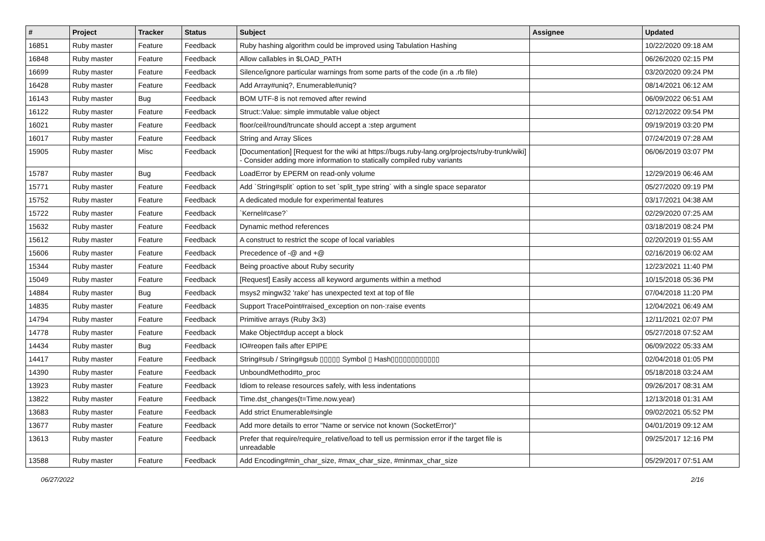| # | Project | Tracker | Status | Subject | Assignee | Updated |
| --- | --- | --- | --- | --- | --- | --- |
| 16851 | Ruby master | Feature | Feedback | Ruby hashing algorithm could be improved using Tabulation Hashing | | 10/22/2020 09:18 AM |
| 16848 | Ruby master | Feature | Feedback | Allow callables in $LOAD_PATH | | 06/26/2020 02:15 PM |
| 16699 | Ruby master | Feature | Feedback | Silence/ignore particular warnings from some parts of the code (in a .rb file) | | 03/20/2020 09:24 PM |
| 16428 | Ruby master | Feature | Feedback | Add Array#uniq?, Enumerable#uniq? | | 08/14/2021 06:12 AM |
| 16143 | Ruby master | Bug | Feedback | BOM UTF-8 is not removed after rewind | | 06/09/2022 06:51 AM |
| 16122 | Ruby master | Feature | Feedback | Struct::Value: simple immutable value object | | 02/12/2022 09:54 PM |
| 16021 | Ruby master | Feature | Feedback | floor/ceil/round/truncate should accept a :step argument | | 09/19/2019 03:20 PM |
| 16017 | Ruby master | Feature | Feedback | String and Array Slices | | 07/24/2019 07:28 AM |
| 15905 | Ruby master | Misc | Feedback | [Documentation] [Request for the wiki at https://bugs.ruby-lang.org/projects/ruby-trunk/wiki] - Consider adding more information to statically compiled ruby variants | | 06/06/2019 03:07 PM |
| 15787 | Ruby master | Bug | Feedback | LoadError by EPERM on read-only volume | | 12/29/2019 06:46 AM |
| 15771 | Ruby master | Feature | Feedback | Add `String#split` option to set `split_type string` with a single space separator | | 05/27/2020 09:19 PM |
| 15752 | Ruby master | Feature | Feedback | A dedicated module for experimental features | | 03/17/2021 04:38 AM |
| 15722 | Ruby master | Feature | Feedback | `Kernel#case?` | | 02/29/2020 07:25 AM |
| 15632 | Ruby master | Feature | Feedback | Dynamic method references | | 03/18/2019 08:24 PM |
| 15612 | Ruby master | Feature | Feedback | A construct to restrict the scope of local variables | | 02/20/2019 01:55 AM |
| 15606 | Ruby master | Feature | Feedback | Precedence of -@ and +@ | | 02/16/2019 06:02 AM |
| 15344 | Ruby master | Feature | Feedback | Being proactive about Ruby security | | 12/23/2021 11:40 PM |
| 15049 | Ruby master | Feature | Feedback | [Request] Easily access all keyword arguments within a method | | 10/15/2018 05:36 PM |
| 14884 | Ruby master | Bug | Feedback | msys2 mingw32 'rake' has unexpected text at top of file | | 07/04/2018 11:20 PM |
| 14835 | Ruby master | Feature | Feedback | Support TracePoint#raised_exception on non-:raise events | | 12/04/2021 06:49 AM |
| 14794 | Ruby master | Feature | Feedback | Primitive arrays (Ruby 3x3) | | 12/11/2021 02:07 PM |
| 14778 | Ruby master | Feature | Feedback | Make Object#dup accept a block | | 05/27/2018 07:52 AM |
| 14434 | Ruby master | Bug | Feedback | IO#reopen fails after EPIPE | | 06/09/2022 05:33 AM |
| 14417 | Ruby master | Feature | Feedback | String#sub / String#gsub ▯▯▯▯▯ Symbol ▯ Hash▯▯▯▯▯▯▯▯▯▯▯▯ | | 02/04/2018 01:05 PM |
| 14390 | Ruby master | Feature | Feedback | UnboundMethod#to_proc | | 05/18/2018 03:24 AM |
| 13923 | Ruby master | Feature | Feedback | Idiom to release resources safely, with less indentations | | 09/26/2017 08:31 AM |
| 13822 | Ruby master | Feature | Feedback | Time.dst_changes(t=Time.now.year) | | 12/13/2018 01:31 AM |
| 13683 | Ruby master | Feature | Feedback | Add strict Enumerable#single | | 09/02/2021 05:52 PM |
| 13677 | Ruby master | Feature | Feedback | Add more details to error "Name or service not known (SocketError)" | | 04/01/2019 09:12 AM |
| 13613 | Ruby master | Feature | Feedback | Prefer that require/require_relative/load to tell us permission error if the target file is unreadable | | 09/25/2017 12:16 PM |
| 13588 | Ruby master | Feature | Feedback | Add Encoding#min_char_size, #max_char_size, #minmax_char_size | | 05/29/2017 07:51 AM |
06/27/2022 2/16